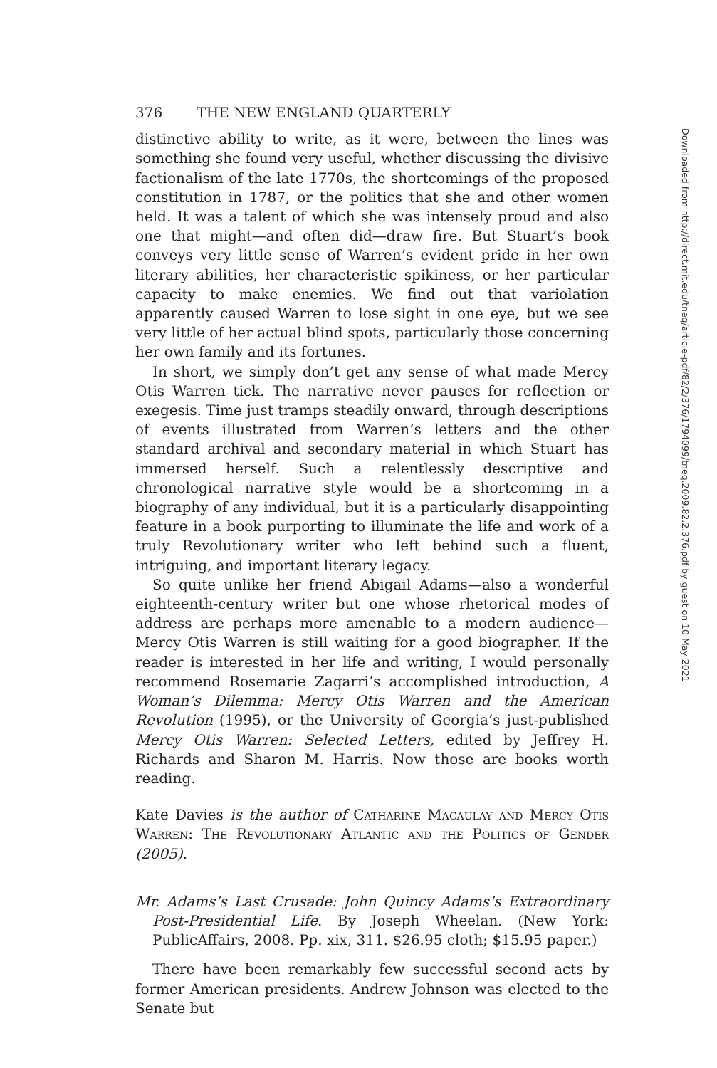Downloaded from http://direct.mit.edu/tneq/article-pdf/82/2/376/1794099/tneq.2009.82.2.376.pdf by guest on 10 May 2021
376 THE NEW ENGLAND QUARTERLY
distinctive ability to write, as it were, between the lines was something she found very useful, whether discussing the divisive factionalism of the late 1770s, the shortcomings of the proposed constitution in 1787, or the politics that she and other women held. It was a talent of which she was intensely proud and also one that might—and often did—draw fire. But Stuart’s book conveys very little sense of Warren’s evident pride in her own literary abilities, her characteristic spikiness, or her particular capacity to make enemies. We find out that variolation apparently caused Warren to lose sight in one eye, but we see very little of her actual blind spots, particularly those concerning her own family and its fortunes.
In short, we simply don’t get any sense of what made Mercy Otis Warren tick. The narrative never pauses for reflection or exegesis. Time just tramps steadily onward, through descriptions of events illustrated from Warren’s letters and the other standard archival and secondary material in which Stuart has immersed herself. Such a relentlessly descriptive and chronological narrative style would be a shortcoming in a biography of any individual, but it is a particularly disappointing feature in a book purporting to illuminate the life and work of a truly Revolutionary writer who left behind such a fluent, intriguing, and important literary legacy.
So quite unlike her friend Abigail Adams—also a wonderful eighteenth-century writer but one whose rhetorical modes of address are perhaps more amenable to a modern audience—Mercy Otis Warren is still waiting for a good biographer. If the reader is interested in her life and writing, I would personally recommend Rosemarie Zagarri’s accomplished introduction, A Woman’s Dilemma: Mercy Otis Warren and the American Revolution (1995), or the University of Georgia’s just-published Mercy Otis Warren: Selected Letters, edited by Jeffrey H. Richards and Sharon M. Harris. Now those are books worth reading.
Kate Davies is the author of Catharine Macaulay and Mercy Otis Warren: The Revolutionary Atlantic and the Politics of Gender (2005).
Mr. Adams’s Last Crusade: John Quincy Adams’s Extraordinary Post-Presidential Life. By Joseph Wheelan. (New York: PublicAffairs, 2008. Pp. xix, 311. $26.95 cloth; $15.95 paper.)
There have been remarkably few successful second acts by former American presidents. Andrew Johnson was elected to the Senate but